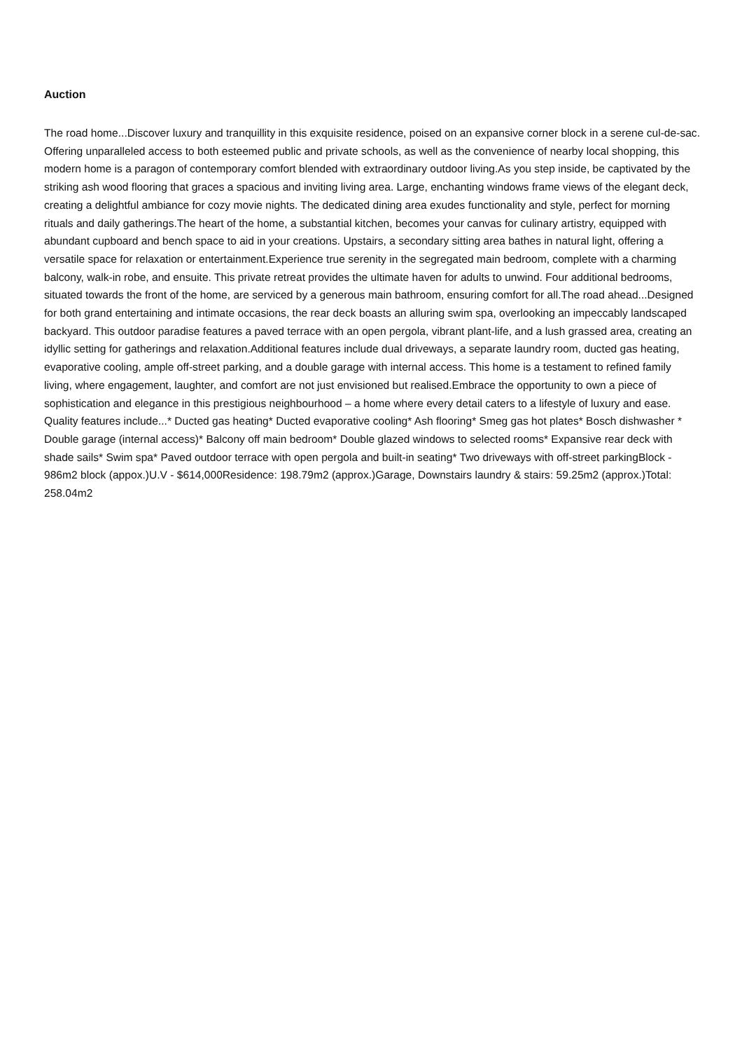Auction
The road home...Discover luxury and tranquillity in this exquisite residence, poised on an expansive corner block in a serene cul-de-sac. Offering unparalleled access to both esteemed public and private schools, as well as the convenience of nearby local shopping, this modern home is a paragon of contemporary comfort blended with extraordinary outdoor living.As you step inside, be captivated by the striking ash wood flooring that graces a spacious and inviting living area. Large, enchanting windows frame views of the elegant deck, creating a delightful ambiance for cozy movie nights. The dedicated dining area exudes functionality and style, perfect for morning rituals and daily gatherings.The heart of the home, a substantial kitchen, becomes your canvas for culinary artistry, equipped with abundant cupboard and bench space to aid in your creations. Upstairs, a secondary sitting area bathes in natural light, offering a versatile space for relaxation or entertainment.Experience true serenity in the segregated main bedroom, complete with a charming balcony, walk-in robe, and ensuite. This private retreat provides the ultimate haven for adults to unwind. Four additional bedrooms, situated towards the front of the home, are serviced by a generous main bathroom, ensuring comfort for all.The road ahead...Designed for both grand entertaining and intimate occasions, the rear deck boasts an alluring swim spa, overlooking an impeccably landscaped backyard. This outdoor paradise features a paved terrace with an open pergola, vibrant plant-life, and a lush grassed area, creating an idyllic setting for gatherings and relaxation.Additional features include dual driveways, a separate laundry room, ducted gas heating, evaporative cooling, ample off-street parking, and a double garage with internal access. This home is a testament to refined family living, where engagement, laughter, and comfort are not just envisioned but realised.Embrace the opportunity to own a piece of sophistication and elegance in this prestigious neighbourhood – a home where every detail caters to a lifestyle of luxury and ease. Quality features include...* Ducted gas heating* Ducted evaporative cooling* Ash flooring* Smeg gas hot plates* Bosch dishwasher * Double garage (internal access)* Balcony off main bedroom* Double glazed windows to selected rooms* Expansive rear deck with shade sails* Swim spa* Paved outdoor terrace with open pergola and built-in seating* Two driveways with off-street parkingBlock - 986m2 block (appox.)U.V - $614,000Residence: 198.79m2 (approx.)Garage, Downstairs laundry & stairs: 59.25m2 (approx.)Total: 258.04m2